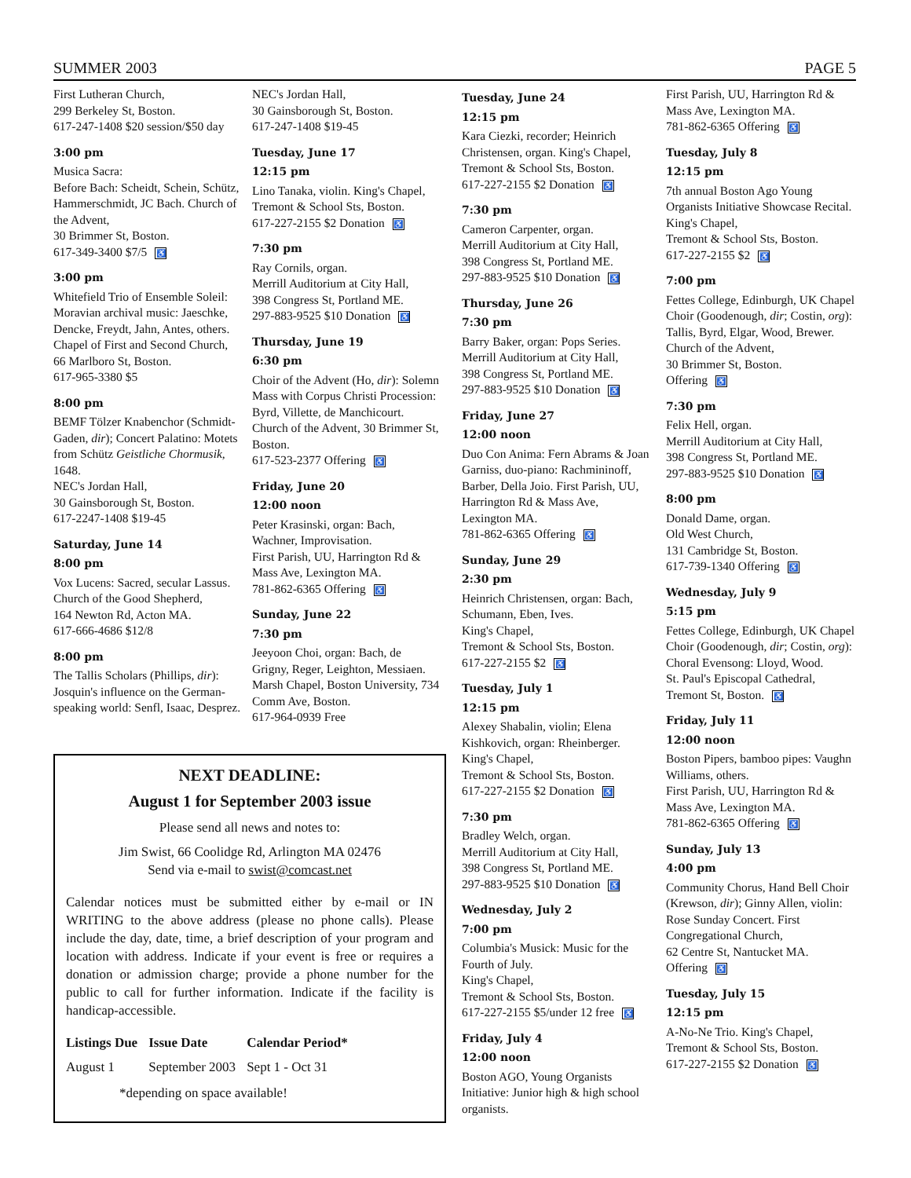SUMMER 2003 PAGE 5
First Lutheran Church,
299 Berkeley St, Boston.
617-247-1408 $20 session/$50 day
3:00 pm
Musica Sacra:
Before Bach: Scheidt, Schein, Schütz, Hammerschmidt, JC Bach. Church of the Advent,
30 Brimmer St, Boston.
617-349-3400 $7/5 ♿
3:00 pm
Whitefield Trio of Ensemble Soleil: Moravian archival music: Jaeschke, Dencke, Freydt, Jahn, Antes, others. Chapel of First and Second Church, 66 Marlboro St, Boston.
617-965-3380 $5
8:00 pm
BEMF Tölzer Knabenchor (Schmidt-Gaden, dir); Concert Palatino: Motets from Schütz Geistliche Chormusik, 1648.
NEC's Jordan Hall,
30 Gainsborough St, Boston.
617-2247-1408 $19-45
Saturday, June 14
8:00 pm
Vox Lucens: Sacred, secular Lassus. Church of the Good Shepherd,
164 Newton Rd, Acton MA.
617-666-4686 $12/8
8:00 pm
The Tallis Scholars (Phillips, dir): Josquin's influence on the German-speaking world: Senfl, Isaac, Desprez.
NEC's Jordan Hall,
30 Gainsborough St, Boston.
617-247-1408 $19-45
Tuesday, June 17
12:15 pm
Lino Tanaka, violin. King's Chapel, Tremont & School Sts, Boston.
617-227-2155 $2 Donation ♿
7:30 pm
Ray Cornils, organ.
Merrill Auditorium at City Hall,
398 Congress St, Portland ME.
297-883-9525 $10 Donation ♿
Thursday, June 19
6:30 pm
Choir of the Advent (Ho, dir): Solemn Mass with Corpus Christi Procession: Byrd, Villette, de Manchicourt. Church of the Advent, 30 Brimmer St, Boston.
617-523-2377 Offering ♿
Friday, June 20
12:00 noon
Peter Krasinski, organ: Bach, Wachner, Improvisation.
First Parish, UU, Harrington Rd & Mass Ave, Lexington MA.
781-862-6365 Offering ♿
Sunday, June 22
7:30 pm
Jeeyoon Choi, organ: Bach, de Grigny, Reger, Leighton, Messiaen. Marsh Chapel, Boston University, 734 Comm Ave, Boston.
617-964-0939 Free
Tuesday, June 24
12:15 pm
Kara Ciezki, recorder; Heinrich Christensen, organ. King's Chapel, Tremont & School Sts, Boston.
617-227-2155 $2 Donation ♿
7:30 pm
Cameron Carpenter, organ.
Merrill Auditorium at City Hall,
398 Congress St, Portland ME.
297-883-9525 $10 Donation ♿
Thursday, June 26
7:30 pm
Barry Baker, organ: Pops Series. Merrill Auditorium at City Hall,
398 Congress St, Portland ME.
297-883-9525 $10 Donation ♿
Friday, June 27
12:00 noon
Duo Con Anima: Fern Abrams & Joan Garniss, duo-piano: Rachmininoff, Barber, Della Joio. First Parish, UU, Harrington Rd & Mass Ave, Lexington MA.
781-862-6365 Offering ♿
Sunday, June 29
2:30 pm
Heinrich Christensen, organ: Bach, Schumann, Eben, Ives.
King's Chapel,
Tremont & School Sts, Boston.
617-227-2155 $2 ♿
Tuesday, July 1
12:15 pm
Alexey Shabalin, violin; Elena Kishkovich, organ: Rheinberger. King's Chapel,
Tremont & School Sts, Boston.
617-227-2155 $2 Donation ♿
7:30 pm
Bradley Welch, organ.
Merrill Auditorium at City Hall,
398 Congress St, Portland ME.
297-883-9525 $10 Donation ♿
Wednesday, July 2
7:00 pm
Columbia's Musick: Music for the Fourth of July.
King's Chapel,
Tremont & School Sts, Boston.
617-227-2155 $5/under 12 free ♿
Friday, July 4
12:00 noon
Boston AGO, Young Organists Initiative: Junior high & high school organists.
First Parish, UU, Harrington Rd & Mass Ave, Lexington MA.
781-862-6365 Offering ♿
Tuesday, July 8
12:15 pm
7th annual Boston Ago Young Organists Initiative Showcase Recital. King's Chapel,
Tremont & School Sts, Boston.
617-227-2155 $2 ♿
7:00 pm
Fettes College, Edinburgh, UK Chapel Choir (Goodenough, dir; Costin, org): Tallis, Byrd, Elgar, Wood, Brewer.
Church of the Advent,
30 Brimmer St, Boston.
Offering ♿
7:30 pm
Felix Hell, organ.
Merrill Auditorium at City Hall,
398 Congress St, Portland ME.
297-883-9525 $10 Donation ♿
8:00 pm
Donald Dame, organ.
Old West Church,
131 Cambridge St, Boston.
617-739-1340 Offering ♿
Wednesday, July 9
5:15 pm
Fettes College, Edinburgh, UK Chapel Choir (Goodenough, dir; Costin, org): Choral Evensong: Lloyd, Wood.
St. Paul's Episcopal Cathedral, Tremont St, Boston. ♿
Friday, July 11
12:00 noon
Boston Pipers, bamboo pipes: Vaughn Williams, others.
First Parish, UU, Harrington Rd & Mass Ave, Lexington MA.
781-862-6365 Offering ♿
Sunday, July 13
4:00 pm
Community Chorus, Hand Bell Choir (Krewson, dir); Ginny Allen, violin: Rose Sunday Concert. First Congregational Church,
62 Centre St, Nantucket MA.
Offering ♿
Tuesday, July 15
12:15 pm
A-No-Ne Trio. King's Chapel, Tremont & School Sts, Boston.
617-227-2155 $2 Donation ♿
NEXT DEADLINE:
August 1 for September 2003 issue
Please send all news and notes to:
Jim Swist, 66 Coolidge Rd, Arlington MA 02476
Send via e-mail to swist@comcast.net
Calendar notices must be submitted either by e-mail or IN WRITING to the above address (please no phone calls). Please include the day, date, time, a brief description of your program and location with address. Indicate if your event is free or requires a donation or admission charge; provide a phone number for the public to call for further information. Indicate if the facility is handicap-accessible.
| Listings Due | Issue Date | Calendar Period* |
| --- | --- | --- |
| August 1 | September 2003 | Sept 1 - Oct 31 |
*depending on space available!